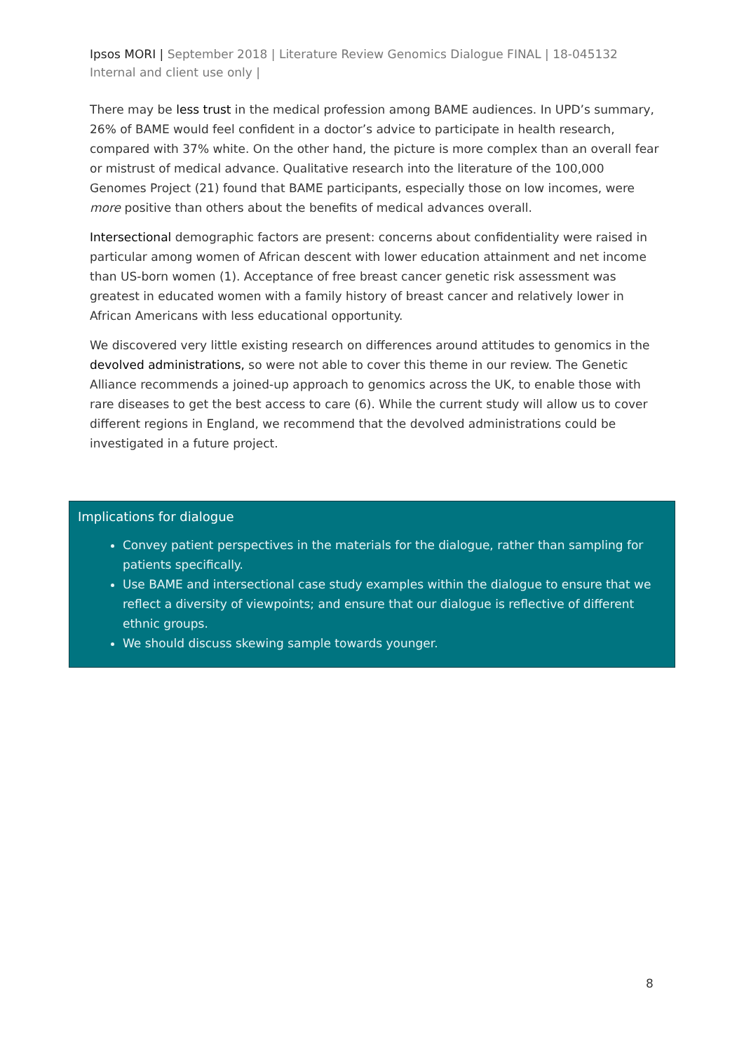Ipsos MORI | September 2018 | Literature Review Genomics Dialogue FINAL | 18-045132 Internal and client use only |
There may be less trust in the medical profession among BAME audiences. In UPD’s summary, 26% of BAME would feel confident in a doctor’s advice to participate in health research, compared with 37% white. On the other hand, the picture is more complex than an overall fear or mistrust of medical advance. Qualitative research into the literature of the 100,000 Genomes Project (21) found that BAME participants, especially those on low incomes, were more positive than others about the benefits of medical advances overall.
Intersectional demographic factors are present: concerns about confidentiality were raised in particular among women of African descent with lower education attainment and net income than US-born women (1). Acceptance of free breast cancer genetic risk assessment was greatest in educated women with a family history of breast cancer and relatively lower in African Americans with less educational opportunity.
We discovered very little existing research on differences around attitudes to genomics in the devolved administrations, so were not able to cover this theme in our review. The Genetic Alliance recommends a joined-up approach to genomics across the UK, to enable those with rare diseases to get the best access to care (6). While the current study will allow us to cover different regions in England, we recommend that the devolved administrations could be investigated in a future project.
Implications for dialogue
Convey patient perspectives in the materials for the dialogue, rather than sampling for patients specifically.
Use BAME and intersectional case study examples within the dialogue to ensure that we reflect a diversity of viewpoints; and ensure that our dialogue is reflective of different ethnic groups.
We should discuss skewing sample towards younger.
8